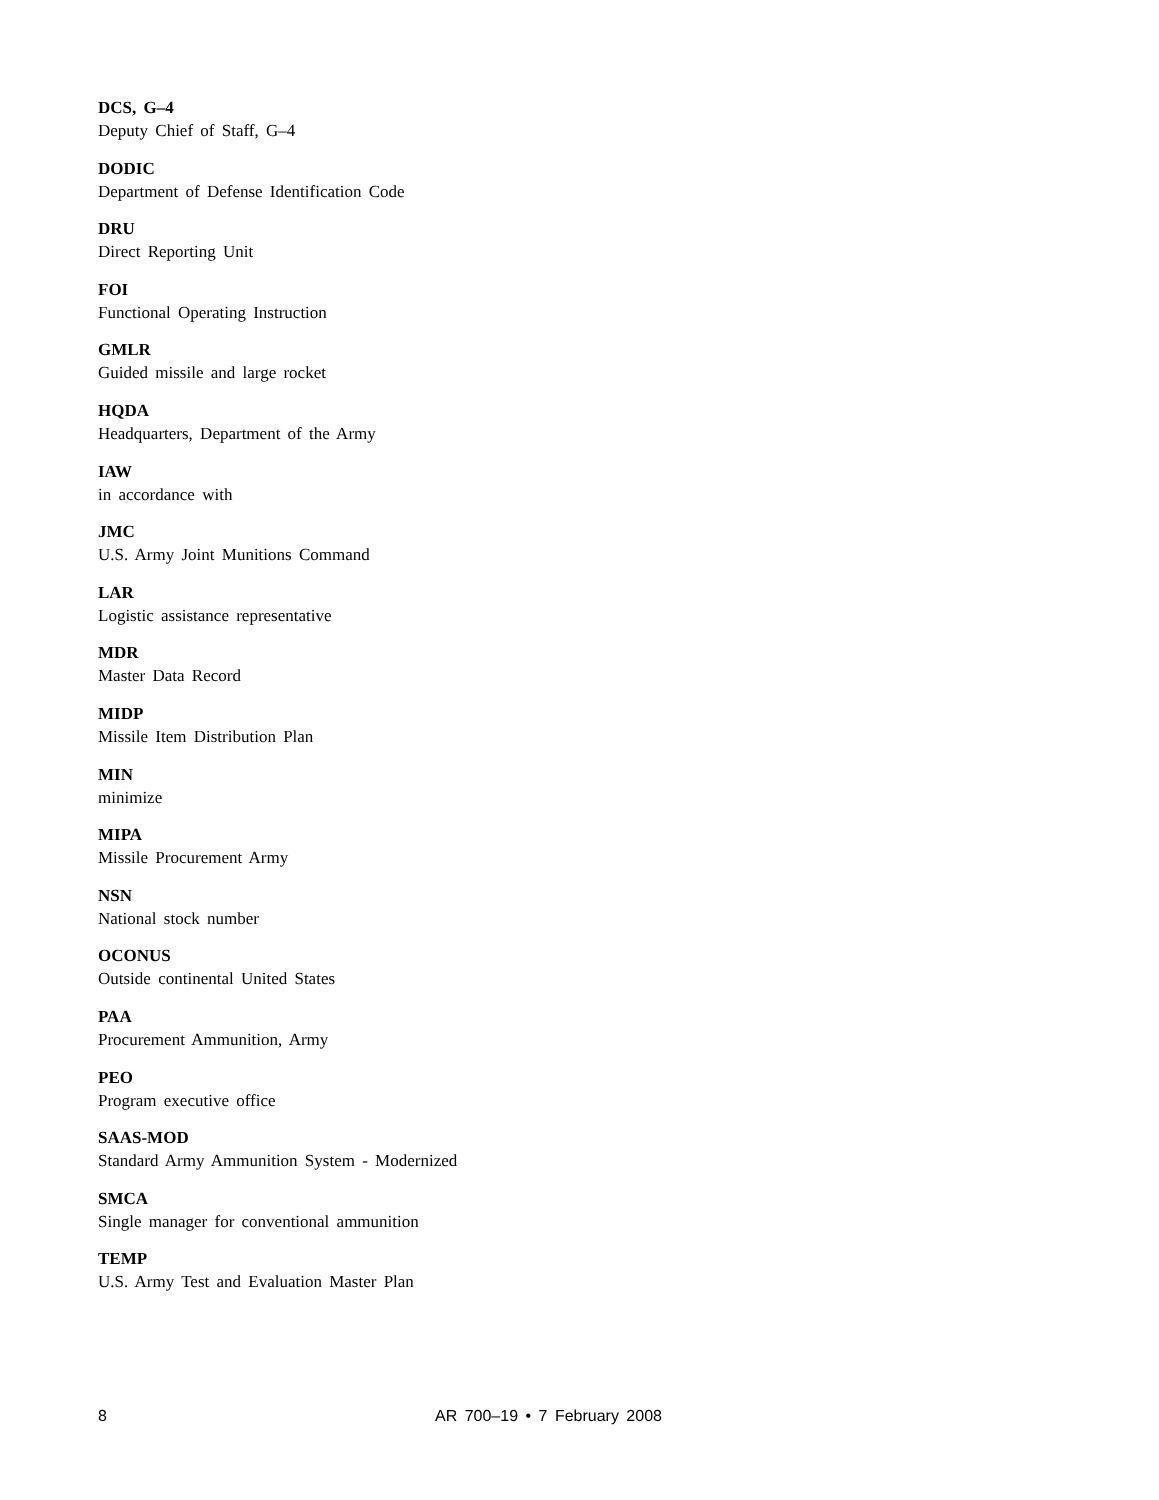DCS, G–4
Deputy Chief of Staff, G–4
DODIC
Department of Defense Identification Code
DRU
Direct Reporting Unit
FOI
Functional Operating Instruction
GMLR
Guided missile and large rocket
HQDA
Headquarters, Department of the Army
IAW
in accordance with
JMC
U.S. Army Joint Munitions Command
LAR
Logistic assistance representative
MDR
Master Data Record
MIDP
Missile Item Distribution Plan
MIN
minimize
MIPA
Missile Procurement Army
NSN
National stock number
OCONUS
Outside continental United States
PAA
Procurement Ammunition, Army
PEO
Program executive office
SAAS-MOD
Standard Army Ammunition System - Modernized
SMCA
Single manager for conventional ammunition
TEMP
U.S. Army Test and Evaluation Master Plan
8 AR 700–19 • 7 February 2008